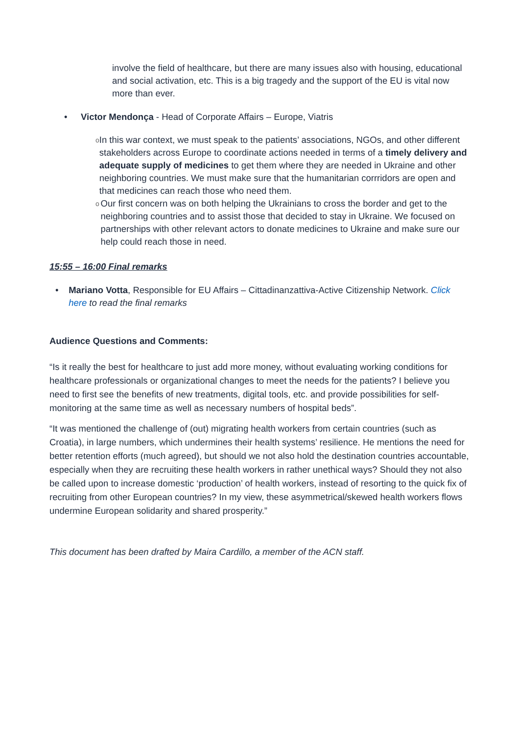involve the field of healthcare, but there are many issues also with housing, educational and social activation, etc. This is a big tragedy and the support of the EU is vital now more than ever.
• Victor Mendonça - Head of Corporate Affairs – Europe, Viatris
o In this war context, we must speak to the patients’ associations, NGOs, and other different stakeholders across Europe to coordinate actions needed in terms of a timely delivery and adequate supply of medicines to get them where they are needed in Ukraine and other neighboring countries. We must make sure that the humanitarian corrridors are open and that medicines can reach those who need them.
o Our first concern was on both helping the Ukrainians to cross the border and get to the neighboring countries and to assist those that decided to stay in Ukraine. We focused on partnerships with other relevant actors to donate medicines to Ukraine and make sure our help could reach those in need.
15:55 – 16:00 Final remarks
• Mariano Votta, Responsible for EU Affairs – Cittadinanzattiva-Active Citizenship Network. Click here to read the final remarks
Audience Questions and Comments:
“Is it really the best for healthcare to just add more money, without evaluating working conditions for healthcare professionals or organizational changes to meet the needs for the patients? I believe you need to first see the benefits of new treatments, digital tools, etc. and provide possibilities for self-monitoring at the same time as well as necessary numbers of hospital beds”.
“It was mentioned the challenge of (out) migrating health workers from certain countries (such as Croatia), in large numbers, which undermines their health systems’ resilience. He mentions the need for better retention efforts (much agreed), but should we not also hold the destination countries accountable, especially when they are recruiting these health workers in rather unethical ways? Should they not also be called upon to increase domestic ‘production’ of health workers, instead of resorting to the quick fix of recruiting from other European countries? In my view, these asymmetrical/skewed health workers flows undermine European solidarity and shared prosperity.”
This document has been drafted by Maira Cardillo, a member of the ACN staff.